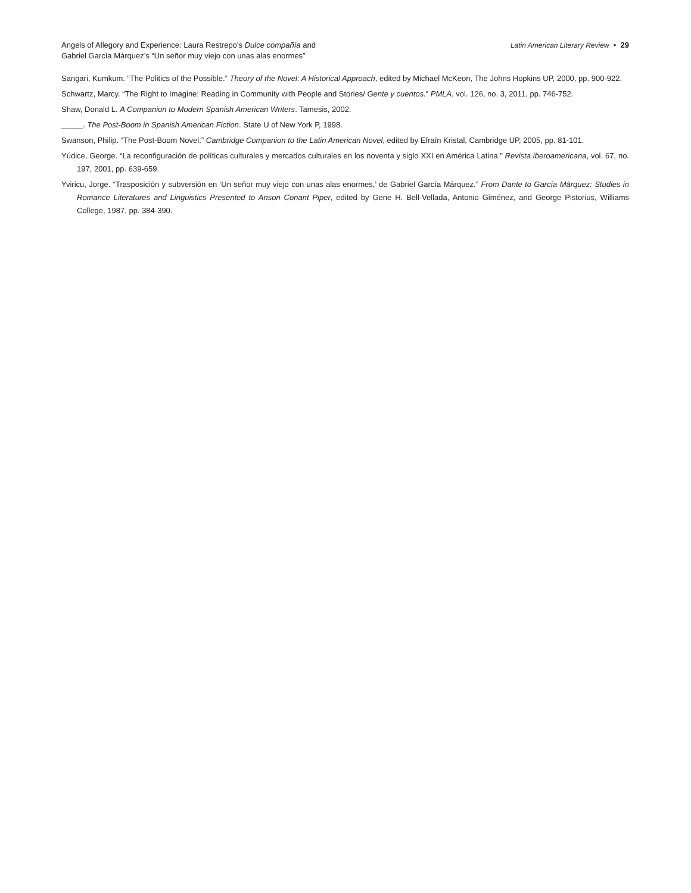Angels of Allegory and Experience: Laura Restrepo’s Dulce compañía and
Gabriel García Márquez’s “Un señor muy viejo con unas alas enormes”
Latin American Literary Review • 29
Sangari, Kumkum. “The Politics of the Possible.” Theory of the Novel: A Historical Approach, edited by Michael McKeon, The Johns Hopkins UP, 2000, pp. 900-922.
Schwartz, Marcy. “The Right to Imagine: Reading in Community with People and Stories/ Gente y cuentos.” PMLA, vol. 126, no. 3, 2011, pp. 746-752.
Shaw, Donald L. A Companion to Modern Spanish American Writers. Tamesis, 2002.
_____. The Post-Boom in Spanish American Fiction. State U of New York P, 1998.
Swanson, Philip. “The Post-Boom Novel.” Cambridge Companion to the Latin American Novel, edited by Efraín Kristal, Cambridge UP, 2005, pp. 81-101.
Yúdice, George. “La reconfiguración de políticas culturales y mercados culturales en los noventa y siglo XXI en América Latina.” Revista iberoamericana, vol. 67, no. 197, 2001, pp. 639-659.
Yviricu, Jorge. “Trasposición y subversión en ‘Un señor muy viejo con unas alas enormes,’ de Gabriel García Márquez.” From Dante to García Márquez: Studies in Romance Literatures and Linguistics Presented to Anson Conant Piper, edited by Gene H. Bell-Vellada, Antonio Giménez, and George Pistorius, Williams College, 1987, pp. 384-390.